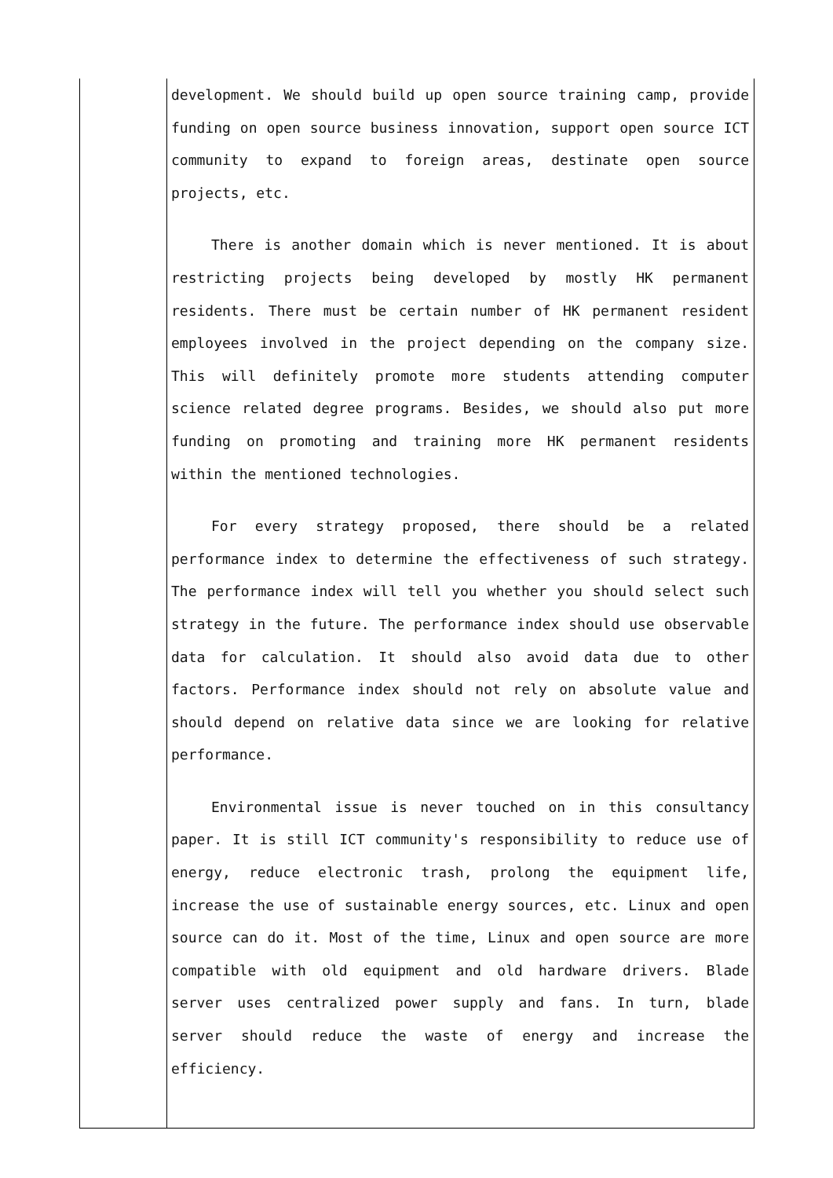| | development. We should build up open source training camp, provide funding on open source business innovation, support open source ICT community to expand to foreign areas, destinate open source projects, etc. There is another domain which is never mentioned. It is about restricting projects being developed by mostly HK permanent residents. There must be certain number of HK permanent resident employees involved in the project depending on the company size. This will definitely promote more students attending computer science related degree programs. Besides, we should also put more funding on promoting and training more HK permanent residents within the mentioned technologies. For every strategy proposed, there should be a related performance index to determine the effectiveness of such strategy. The performance index will tell you whether you should select such strategy in the future. The performance index should use observable data for calculation. It should also avoid data due to other factors. Performance index should not rely on absolute value and should depend on relative data since we are looking for relative performance. Environmental issue is never touched on in this consultancy paper. It is still ICT community's responsibility to reduce use of energy, reduce electronic trash, prolong the equipment life, increase the use of sustainable energy sources, etc. Linux and open source can do it. Most of the time, Linux and open source are more compatible with old equipment and old hardware drivers. Blade server uses centralized power supply and fans. In turn, blade server should reduce the waste of energy and increase the efficiency. |